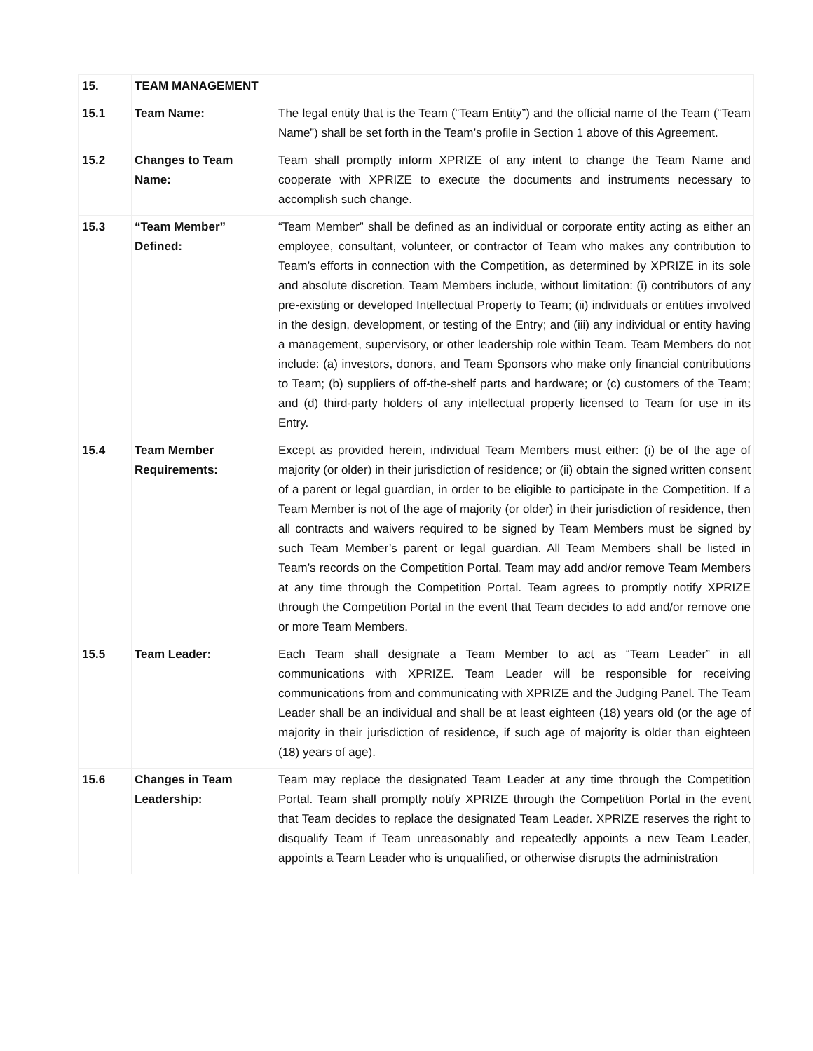| 15. | TEAM MANAGEMENT | |
| 15.1 | Team Name: | The legal entity that is the Team (“Team Entity”) and the official name of the Team (“Team Name”) shall be set forth in the Team’s profile in Section 1 above of this Agreement. |
| 15.2 | Changes to Team Name: | Team shall promptly inform XPRIZE of any intent to change the Team Name and cooperate with XPRIZE to execute the documents and instruments necessary to accomplish such change. |
| 15.3 | “Team Member” Defined: | “Team Member” shall be defined as an individual or corporate entity acting as either an employee, consultant, volunteer, or contractor of Team who makes any contribution to Team’s efforts in connection with the Competition, as determined by XPRIZE in its sole and absolute discretion. Team Members include, without limitation: (i) contributors of any pre-existing or developed Intellectual Property to Team; (ii) individuals or entities involved in the design, development, or testing of the Entry; and (iii) any individual or entity having a management, supervisory, or other leadership role within Team. Team Members do not include: (a) investors, donors, and Team Sponsors who make only financial contributions to Team; (b) suppliers of off-the-shelf parts and hardware; or (c) customers of the Team; and (d) third-party holders of any intellectual property licensed to Team for use in its Entry. |
| 15.4 | Team Member Requirements: | Except as provided herein, individual Team Members must either: (i) be of the age of majority (or older) in their jurisdiction of residence; or (ii) obtain the signed written consent of a parent or legal guardian, in order to be eligible to participate in the Competition. If a Team Member is not of the age of majority (or older) in their jurisdiction of residence, then all contracts and waivers required to be signed by Team Members must be signed by such Team Member’s parent or legal guardian. All Team Members shall be listed in Team’s records on the Competition Portal. Team may add and/or remove Team Members at any time through the Competition Portal. Team agrees to promptly notify XPRIZE through the Competition Portal in the event that Team decides to add and/or remove one or more Team Members. |
| 15.5 | Team Leader: | Each Team shall designate a Team Member to act as “Team Leader” in all communications with XPRIZE. Team Leader will be responsible for receiving communications from and communicating with XPRIZE and the Judging Panel. The Team Leader shall be an individual and shall be at least eighteen (18) years old (or the age of majority in their jurisdiction of residence, if such age of majority is older than eighteen (18) years of age). |
| 15.6 | Changes in Team Leadership: | Team may replace the designated Team Leader at any time through the Competition Portal. Team shall promptly notify XPRIZE through the Competition Portal in the event that Team decides to replace the designated Team Leader. XPRIZE reserves the right to disqualify Team if Team unreasonably and repeatedly appoints a new Team Leader, appoints a Team Leader who is unqualified, or otherwise disrupts the administration |